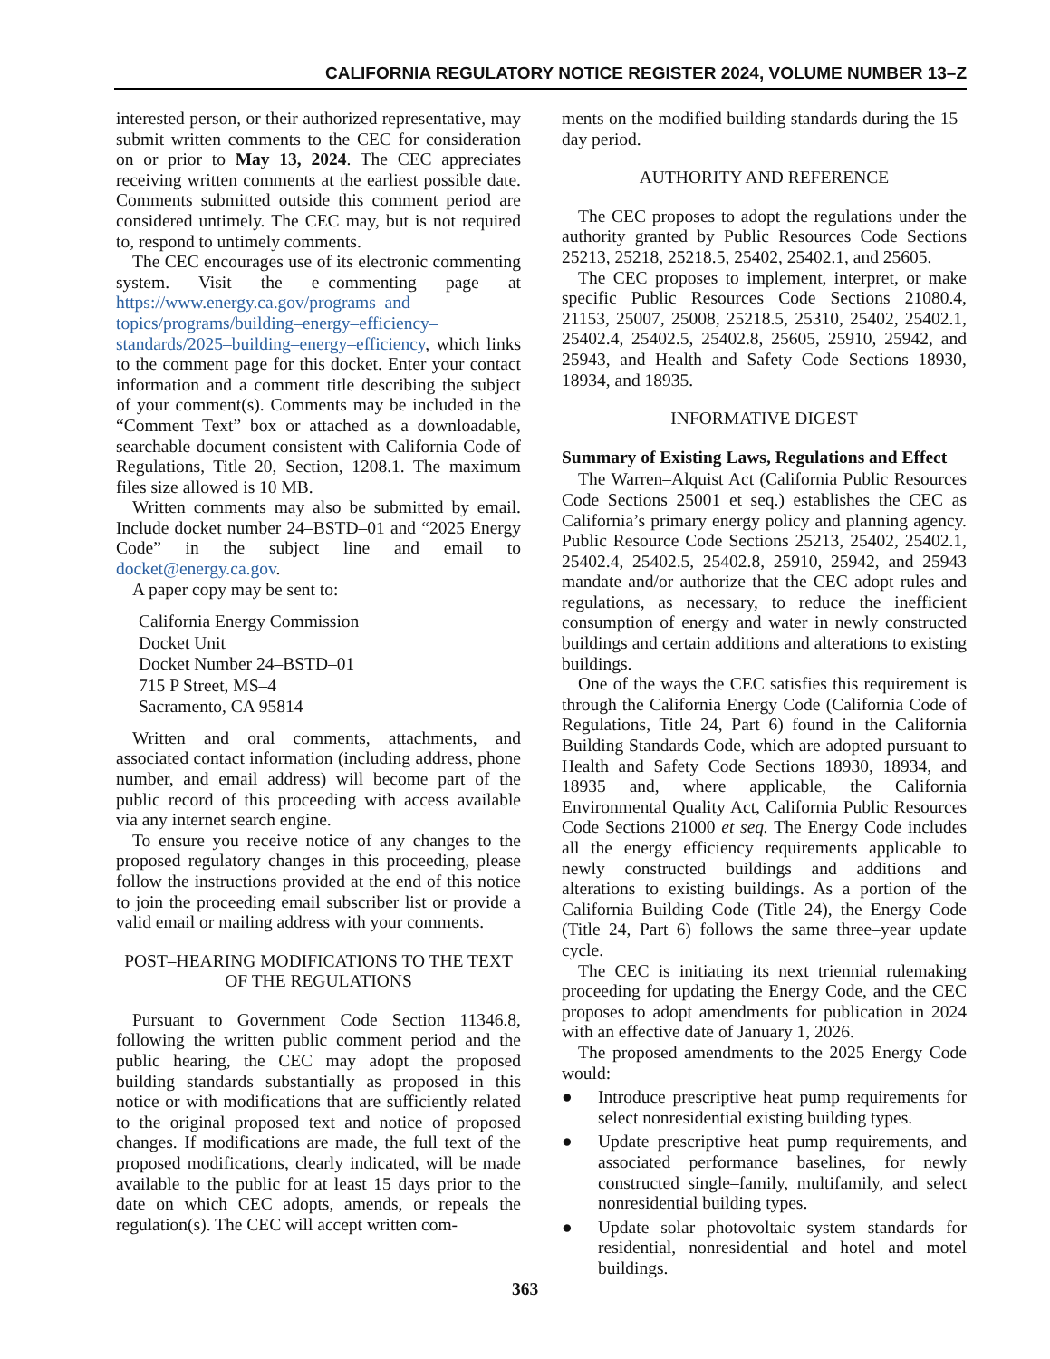CALIFORNIA REGULATORY NOTICE REGISTER 2024, VOLUME NUMBER 13–Z
interested person, or their authorized representative, may submit written comments to the CEC for consideration on or prior to May 13, 2024. The CEC appreciates receiving written comments at the earliest possible date. Comments submitted outside this comment period are considered untimely. The CEC may, but is not required to, respond to untimely comments.
The CEC encourages use of its electronic commenting system. Visit the e–commenting page at https://www.energy.ca.gov/programs–and–topics/programs/building–energy–efficiency–standards/2025–building–energy–efficiency, which links to the comment page for this docket. Enter your contact information and a comment title describing the subject of your comment(s). Comments may be included in the “Comment Text” box or attached as a downloadable, searchable document consistent with California Code of Regulations, Title 20, Section, 1208.1. The maximum files size allowed is 10 MB.
Written comments may also be submitted by email. Include docket number 24–BSTD–01 and “2025 Energy Code” in the subject line and email to docket@energy.ca.gov.
A paper copy may be sent to:
California Energy Commission
Docket Unit
Docket Number 24–BSTD–01
715 P Street, MS–4
Sacramento, CA 95814
Written and oral comments, attachments, and associated contact information (including address, phone number, and email address) will become part of the public record of this proceeding with access available via any internet search engine.
To ensure you receive notice of any changes to the proposed regulatory changes in this proceeding, please follow the instructions provided at the end of this notice to join the proceeding email subscriber list or provide a valid email or mailing address with your comments.
POST–HEARING MODIFICATIONS TO THE TEXT OF THE REGULATIONS
Pursuant to Government Code Section 11346.8, following the written public comment period and the public hearing, the CEC may adopt the proposed building standards substantially as proposed in this notice or with modifications that are sufficiently related to the original proposed text and notice of proposed changes. If modifications are made, the full text of the proposed modifications, clearly indicated, will be made available to the public for at least 15 days prior to the date on which CEC adopts, amends, or repeals the regulation(s). The CEC will accept written com-
ments on the modified building standards during the 15–day period.
AUTHORITY AND REFERENCE
The CEC proposes to adopt the regulations under the authority granted by Public Resources Code Sections 25213, 25218, 25218.5, 25402, 25402.1, and 25605.
The CEC proposes to implement, interpret, or make specific Public Resources Code Sections 21080.4, 21153, 25007, 25008, 25218.5, 25310, 25402, 25402.1, 25402.4, 25402.5, 25402.8, 25605, 25910, 25942, and 25943, and Health and Safety Code Sections 18930, 18934, and 18935.
INFORMATIVE DIGEST
Summary of Existing Laws, Regulations and Effect
The Warren–Alquist Act (California Public Resources Code Sections 25001 et seq.) establishes the CEC as California’s primary energy policy and planning agency. Public Resource Code Sections 25213, 25402, 25402.1, 25402.4, 25402.5, 25402.8, 25910, 25942, and 25943 mandate and/or authorize that the CEC adopt rules and regulations, as necessary, to reduce the inefficient consumption of energy and water in newly constructed buildings and certain additions and alterations to existing buildings.
One of the ways the CEC satisfies this requirement is through the California Energy Code (California Code of Regulations, Title 24, Part 6) found in the California Building Standards Code, which are adopted pursuant to Health and Safety Code Sections 18930, 18934, and 18935 and, where applicable, the California Environmental Quality Act, California Public Resources Code Sections 21000 et seq. The Energy Code includes all the energy efficiency requirements applicable to newly constructed buildings and additions and alterations to existing buildings. As a portion of the California Building Code (Title 24), the Energy Code (Title 24, Part 6) follows the same three–year update cycle.
The CEC is initiating its next triennial rulemaking proceeding for updating the Energy Code, and the CEC proposes to adopt amendments for publication in 2024 with an effective date of January 1, 2026.
The proposed amendments to the 2025 Energy Code would:
● Introduce prescriptive heat pump requirements for select nonresidential existing building types.
● Update prescriptive heat pump requirements, and associated performance baselines, for newly constructed single–family, multifamily, and select nonresidential building types.
● Update solar photovoltaic system standards for residential, nonresidential and hotel and motel buildings.
363